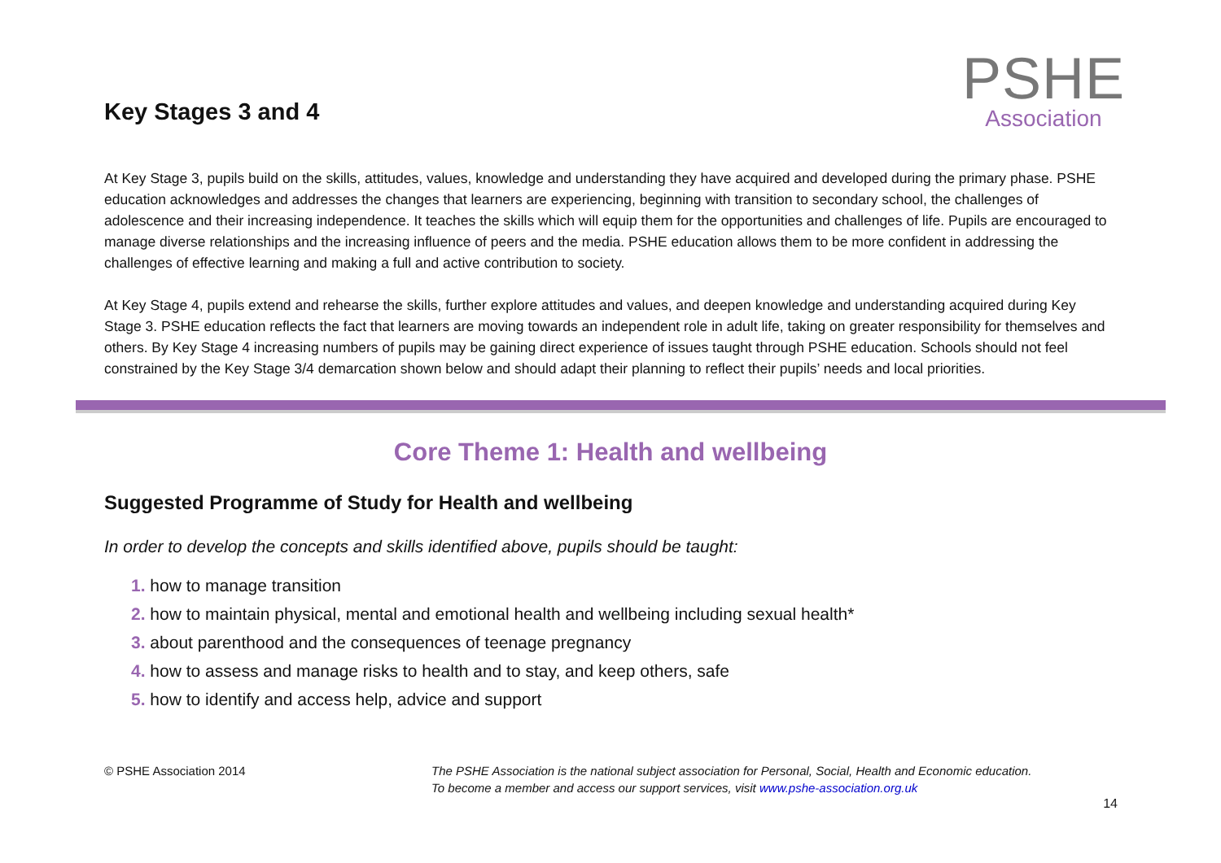Key Stages 3 and 4
PSHE
Association
At Key Stage 3, pupils build on the skills, attitudes, values, knowledge and understanding they have acquired and developed during the primary phase. PSHE education acknowledges and addresses the changes that learners are experiencing, beginning with transition to secondary school, the challenges of adolescence and their increasing independence. It teaches the skills which will equip them for the opportunities and challenges of life. Pupils are encouraged to manage diverse relationships and the increasing influence of peers and the media. PSHE education allows them to be more confident in addressing the challenges of effective learning and making a full and active contribution to society.
At Key Stage 4, pupils extend and rehearse the skills, further explore attitudes and values, and deepen knowledge and understanding acquired during Key Stage 3. PSHE education reflects the fact that learners are moving towards an independent role in adult life, taking on greater responsibility for themselves and others. By Key Stage 4 increasing numbers of pupils may be gaining direct experience of issues taught through PSHE education. Schools should not feel constrained by the Key Stage 3/4 demarcation shown below and should adapt their planning to reflect their pupils’ needs and local priorities.
Core Theme 1: Health and wellbeing
Suggested Programme of Study for Health and wellbeing
In order to develop the concepts and skills identified above, pupils should be taught:
1. how to manage transition
2. how to maintain physical, mental and emotional health and wellbeing including sexual health*
3. about parenthood and the consequences of teenage pregnancy
4. how to assess and manage risks to health and to stay, and keep others, safe
5. how to identify and access help, advice and support
© PSHE Association 2014 The PSHE Association is the national subject association for Personal, Social, Health and Economic education.
To become a member and access our support services, visit www.pshe-association.org.uk
14